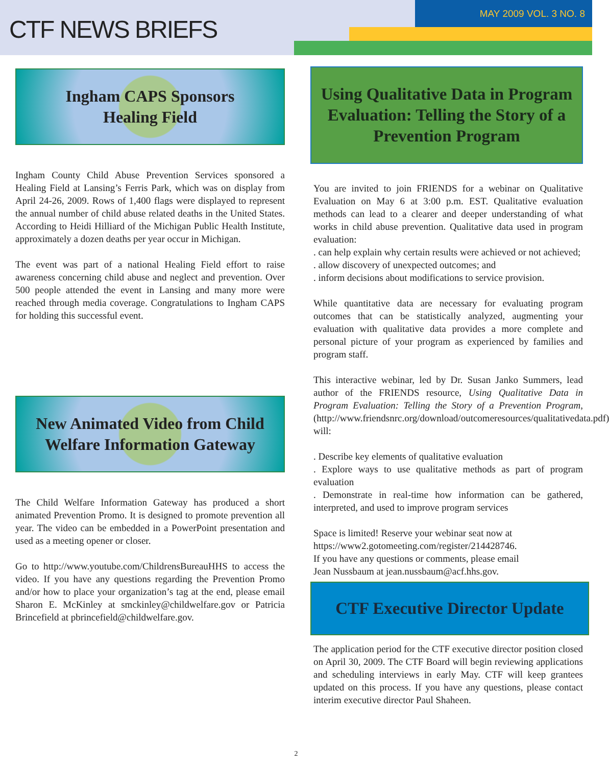CTF NEWS BRIEFS
MAY 2009 VOL. 3 NO. 8
Ingham CAPS Sponsors
Healing Field
Ingham County Child Abuse Prevention Services sponsored a Healing Field at Lansing’s Ferris Park, which was on display from April 24-26, 2009. Rows of 1,400 flags were displayed to represent the annual number of child abuse related deaths in the United States. According to Heidi Hilliard of the Michigan Public Health Institute, approximately a dozen deaths per year occur in Michigan.
The event was part of a national Healing Field effort to raise awareness concerning child abuse and neglect and prevention. Over 500 people attended the event in Lansing and many more were reached through media coverage. Congratulations to Ingham CAPS for holding this successful event.
New Animated Video from Child Welfare Information Gateway
The Child Welfare Information Gateway has produced a short animated Prevention Promo. It is designed to promote prevention all year. The video can be embedded in a PowerPoint presentation and used as a meeting opener or closer.
Go to http://www.youtube.com/ChildrensBureauHHS to access the video. If you have any questions regarding the Prevention Promo and/or how to place your organization’s tag at the end, please email Sharon E. McKinley at smckinley@childwelfare.gov or Patricia Brincefield at pbrincefield@childwelfare.gov.
Using Qualitative Data in Program Evaluation: Telling the Story of a Prevention Program
You are invited to join FRIENDS for a webinar on Qualitative Evaluation on May 6 at 3:00 p.m. EST. Qualitative evaluation methods can lead to a clearer and deeper understanding of what works in child abuse prevention. Qualitative data used in program evaluation:
. can help explain why certain results were achieved or not achieved;
. allow discovery of unexpected outcomes; and
. inform decisions about modifications to service provision.
While quantitative data are necessary for evaluating program outcomes that can be statistically analyzed, augmenting your evaluation with qualitative data provides a more complete and personal picture of your program as experienced by families and program staff.
This interactive webinar, led by Dr. Susan Janko Summers, lead author of the FRIENDS resource, Using Qualitative Data in Program Evaluation: Telling the Story of a Prevention Program, (http://www.friendsnrc.org/download/outcomeresources/qualitativedata.pdf) will:
. Describe key elements of qualitative evaluation
. Explore ways to use qualitative methods as part of program evaluation
. Demonstrate in real-time how information can be gathered, interpreted, and used to improve program services
Space is limited! Reserve your webinar seat now at
https://www2.gotomeeting.com/register/214428746.
If you have any questions or comments, please email
Jean Nussbaum at jean.nussbaum@acf.hhs.gov.
CTF Executive Director Update
The application period for the CTF executive director position closed on April 30, 2009. The CTF Board will begin reviewing applications and scheduling interviews in early May. CTF will keep grantees updated on this process. If you have any questions, please contact interim executive director Paul Shaheen.
2